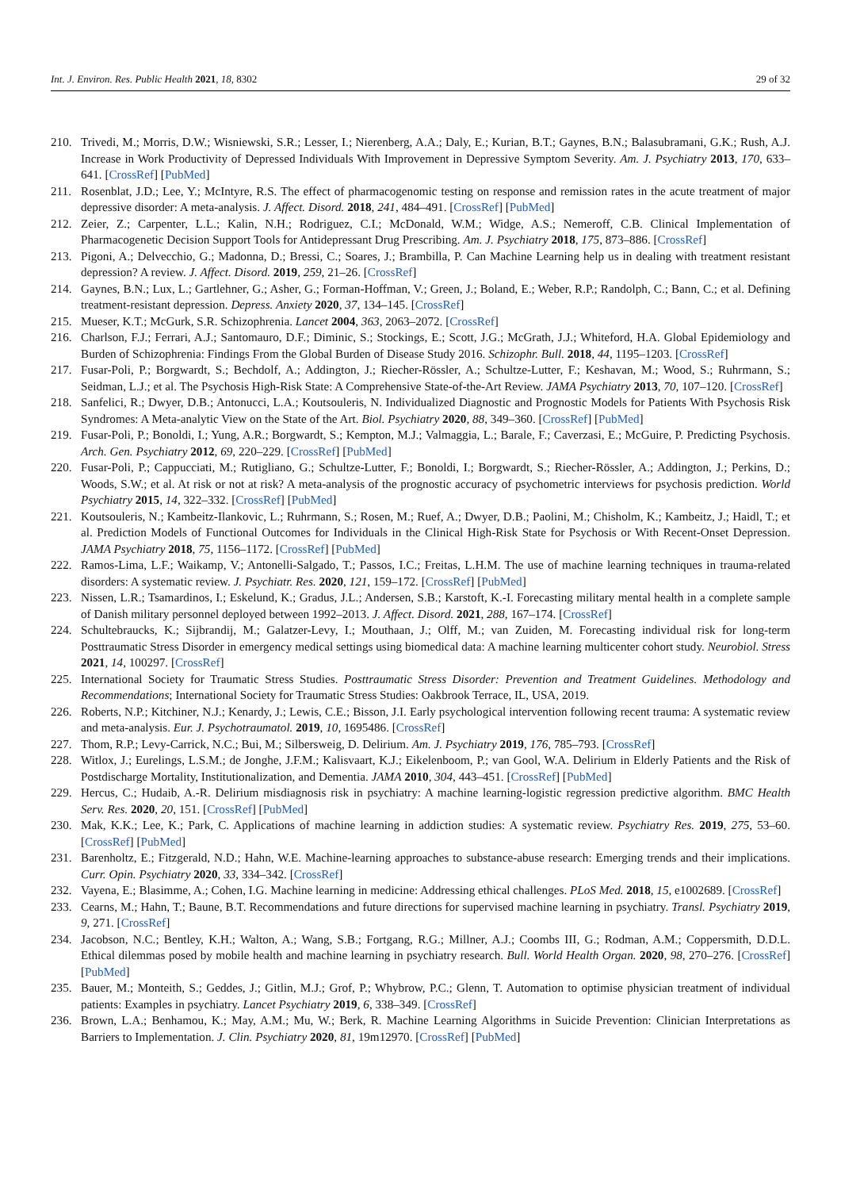Int. J. Environ. Res. Public Health 2021, 18, 8302 29 of 32
210. Trivedi, M.; Morris, D.W.; Wisniewski, S.R.; Lesser, I.; Nierenberg, A.A.; Daly, E.; Kurian, B.T.; Gaynes, B.N.; Balasubramani, G.K.; Rush, A.J. Increase in Work Productivity of Depressed Individuals With Improvement in Depressive Symptom Severity. Am. J. Psychiatry 2013, 170, 633–641. [CrossRef] [PubMed]
211. Rosenblat, J.D.; Lee, Y.; McIntyre, R.S. The effect of pharmacogenomic testing on response and remission rates in the acute treatment of major depressive disorder: A meta-analysis. J. Affect. Disord. 2018, 241, 484–491. [CrossRef] [PubMed]
212. Zeier, Z.; Carpenter, L.L.; Kalin, N.H.; Rodriguez, C.I.; McDonald, W.M.; Widge, A.S.; Nemeroff, C.B. Clinical Implementation of Pharmacogenetic Decision Support Tools for Antidepressant Drug Prescribing. Am. J. Psychiatry 2018, 175, 873–886. [CrossRef]
213. Pigoni, A.; Delvecchio, G.; Madonna, D.; Bressi, C.; Soares, J.; Brambilla, P. Can Machine Learning help us in dealing with treatment resistant depression? A review. J. Affect. Disord. 2019, 259, 21–26. [CrossRef]
214. Gaynes, B.N.; Lux, L.; Gartlehner, G.; Asher, G.; Forman-Hoffman, V.; Green, J.; Boland, E.; Weber, R.P.; Randolph, C.; Bann, C.; et al. Defining treatment-resistant depression. Depress. Anxiety 2020, 37, 134–145. [CrossRef]
215. Mueser, K.T.; McGurk, S.R. Schizophrenia. Lancet 2004, 363, 2063–2072. [CrossRef]
216. Charlson, F.J.; Ferrari, A.J.; Santomauro, D.F.; Diminic, S.; Stockings, E.; Scott, J.G.; McGrath, J.J.; Whiteford, H.A. Global Epidemiology and Burden of Schizophrenia: Findings From the Global Burden of Disease Study 2016. Schizophr. Bull. 2018, 44, 1195–1203. [CrossRef]
217. Fusar-Poli, P.; Borgwardt, S.; Bechdolf, A.; Addington, J.; Riecher-Rössler, A.; Schultze-Lutter, F.; Keshavan, M.; Wood, S.; Ruhrmann, S.; Seidman, L.J.; et al. The Psychosis High-Risk State: A Comprehensive State-of-the-Art Review. JAMA Psychiatry 2013, 70, 107–120. [CrossRef]
218. Sanfelici, R.; Dwyer, D.B.; Antonucci, L.A.; Koutsouleris, N. Individualized Diagnostic and Prognostic Models for Patients With Psychosis Risk Syndromes: A Meta-analytic View on the State of the Art. Biol. Psychiatry 2020, 88, 349–360. [CrossRef] [PubMed]
219. Fusar-Poli, P.; Bonoldi, I.; Yung, A.R.; Borgwardt, S.; Kempton, M.J.; Valmaggia, L.; Barale, F.; Caverzasi, E.; McGuire, P. Predicting Psychosis. Arch. Gen. Psychiatry 2012, 69, 220–229. [CrossRef] [PubMed]
220. Fusar-Poli, P.; Cappucciati, M.; Rutigliano, G.; Schultze-Lutter, F.; Bonoldi, I.; Borgwardt, S.; Riecher-Rössler, A.; Addington, J.; Perkins, D.; Woods, S.W.; et al. At risk or not at risk? A meta-analysis of the prognostic accuracy of psychometric interviews for psychosis prediction. World Psychiatry 2015, 14, 322–332. [CrossRef] [PubMed]
221. Koutsouleris, N.; Kambeitz-Ilankovic, L.; Ruhrmann, S.; Rosen, M.; Ruef, A.; Dwyer, D.B.; Paolini, M.; Chisholm, K.; Kambeitz, J.; Haidl, T.; et al. Prediction Models of Functional Outcomes for Individuals in the Clinical High-Risk State for Psychosis or With Recent-Onset Depression. JAMA Psychiatry 2018, 75, 1156–1172. [CrossRef] [PubMed]
222. Ramos-Lima, L.F.; Waikamp, V.; Antonelli-Salgado, T.; Passos, I.C.; Freitas, L.H.M. The use of machine learning techniques in trauma-related disorders: A systematic review. J. Psychiatr. Res. 2020, 121, 159–172. [CrossRef] [PubMed]
223. Nissen, L.R.; Tsamardinos, I.; Eskelund, K.; Gradus, J.L.; Andersen, S.B.; Karstoft, K.-I. Forecasting military mental health in a complete sample of Danish military personnel deployed between 1992–2013. J. Affect. Disord. 2021, 288, 167–174. [CrossRef]
224. Schultebraucks, K.; Sijbrandij, M.; Galatzer-Levy, I.; Mouthaan, J.; Olff, M.; van Zuiden, M. Forecasting individual risk for long-term Posttraumatic Stress Disorder in emergency medical settings using biomedical data: A machine learning multicenter cohort study. Neurobiol. Stress 2021, 14, 100297. [CrossRef]
225. International Society for Traumatic Stress Studies. Posttraumatic Stress Disorder: Prevention and Treatment Guidelines. Methodology and Recommendations; International Society for Traumatic Stress Studies: Oakbrook Terrace, IL, USA, 2019.
226. Roberts, N.P.; Kitchiner, N.J.; Kenardy, J.; Lewis, C.E.; Bisson, J.I. Early psychological intervention following recent trauma: A systematic review and meta-analysis. Eur. J. Psychotraumatol. 2019, 10, 1695486. [CrossRef]
227. Thom, R.P.; Levy-Carrick, N.C.; Bui, M.; Silbersweig, D. Delirium. Am. J. Psychiatry 2019, 176, 785–793. [CrossRef]
228. Witlox, J.; Eurelings, L.S.M.; de Jonghe, J.F.M.; Kalisvaart, K.J.; Eikelenboom, P.; van Gool, W.A. Delirium in Elderly Patients and the Risk of Postdischarge Mortality, Institutionalization, and Dementia. JAMA 2010, 304, 443–451. [CrossRef] [PubMed]
229. Hercus, C.; Hudaib, A.-R. Delirium misdiagnosis risk in psychiatry: A machine learning-logistic regression predictive algorithm. BMC Health Serv. Res. 2020, 20, 151. [CrossRef] [PubMed]
230. Mak, K.K.; Lee, K.; Park, C. Applications of machine learning in addiction studies: A systematic review. Psychiatry Res. 2019, 275, 53–60. [CrossRef] [PubMed]
231. Barenholtz, E.; Fitzgerald, N.D.; Hahn, W.E. Machine-learning approaches to substance-abuse research: Emerging trends and their implications. Curr. Opin. Psychiatry 2020, 33, 334–342. [CrossRef]
232. Vayena, E.; Blasimme, A.; Cohen, I.G. Machine learning in medicine: Addressing ethical challenges. PLoS Med. 2018, 15, e1002689. [CrossRef]
233. Cearns, M.; Hahn, T.; Baune, B.T. Recommendations and future directions for supervised machine learning in psychiatry. Transl. Psychiatry 2019, 9, 271. [CrossRef]
234. Jacobson, N.C.; Bentley, K.H.; Walton, A.; Wang, S.B.; Fortgang, R.G.; Millner, A.J.; Coombs III, G.; Rodman, A.M.; Coppersmith, D.D.L. Ethical dilemmas posed by mobile health and machine learning in psychiatry research. Bull. World Health Organ. 2020, 98, 270–276. [CrossRef] [PubMed]
235. Bauer, M.; Monteith, S.; Geddes, J.; Gitlin, M.J.; Grof, P.; Whybrow, P.C.; Glenn, T. Automation to optimise physician treatment of individual patients: Examples in psychiatry. Lancet Psychiatry 2019, 6, 338–349. [CrossRef]
236. Brown, L.A.; Benhamou, K.; May, A.M.; Mu, W.; Berk, R. Machine Learning Algorithms in Suicide Prevention: Clinician Interpretations as Barriers to Implementation. J. Clin. Psychiatry 2020, 81, 19m12970. [CrossRef] [PubMed]